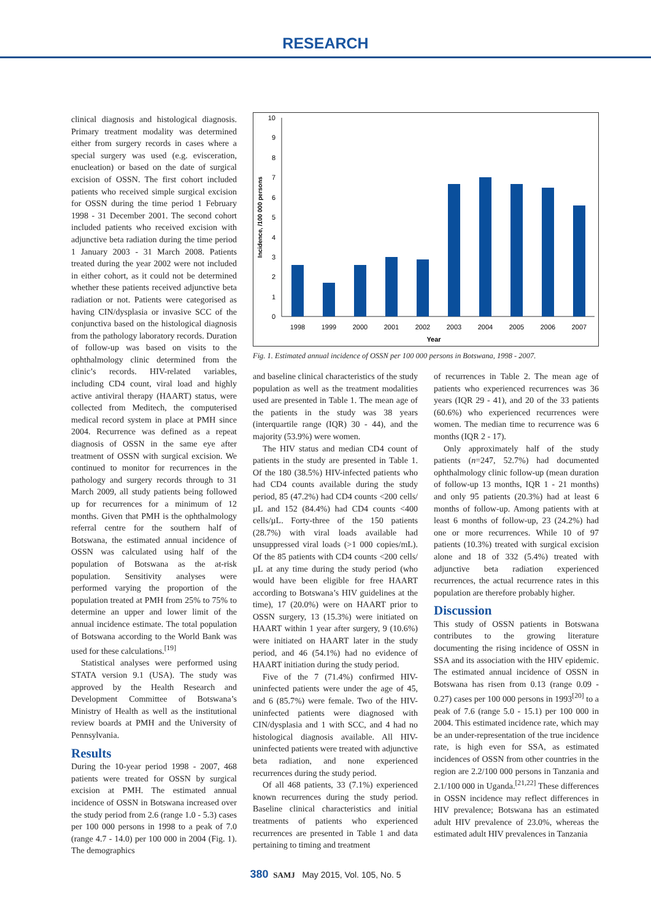RESEARCH
clinical diagnosis and histological diagnosis. Primary treatment modality was determined either from surgery records in cases where a special surgery was used (e.g. evisceration, enucleation) or based on the date of surgical excision of OSSN. The first cohort included patients who received simple surgical excision for OSSN during the time period 1 February 1998 - 31 December 2001. The second cohort included patients who received excision with adjunctive beta radiation during the time period 1 January 2003 - 31 March 2008. Patients treated during the year 2002 were not included in either cohort, as it could not be determined whether these patients received adjunctive beta radiation or not. Patients were categorised as having CIN/dysplasia or invasive SCC of the conjunctiva based on the histological diagnosis from the pathology laboratory records. Duration of follow-up was based on visits to the ophthalmology clinic determined from the clinic’s records. HIV-related variables, including CD4 count, viral load and highly active antiviral therapy (HAART) status, were collected from Meditech, the computerised medical record system in place at PMH since 2004. Recurrence was defined as a repeat diagnosis of OSSN in the same eye after treatment of OSSN with surgical excision. We continued to monitor for recurrences in the pathology and surgery records through to 31 March 2009, all study patients being followed up for recurrences for a minimum of 12 months. Given that PMH is the ophthalmology referral centre for the southern half of Botswana, the estimated annual incidence of OSSN was calculated using half of the population of Botswana as the at-risk population. Sensitivity analyses were performed varying the proportion of the population treated at PMH from 25% to 75% to determine an upper and lower limit of the annual incidence estimate. The total population of Botswana according to the World Bank was used for these calculations.<sup>[19]</sup>
Statistical analyses were performed using STATA version 9.1 (USA). The study was approved by the Health Research and Development Committee of Botswana’s Ministry of Health as well as the institutional review boards at PMH and the University of Pennsylvania.
Results
During the 10-year period 1998 - 2007, 468 patients were treated for OSSN by surgical excision at PMH. The estimated annual incidence of OSSN in Botswana increased over the study period from 2.6 (range 1.0 - 5.3) cases per 100 000 persons in 1998 to a peak of 7.0 (range 4.7 - 14.0) per 100 000 in 2004 (Fig. 1). The demographics
0
1
2
3
4
5
6
7
8
9
10
Incidence, /100 000 persons
1998
1999
2000
2001
2002
2003
2004
2005
2006
2007
Year
Fig. 1. Estimated annual incidence of OSSN per 100 000 persons in Botswana, 1998 - 2007.
and baseline clinical characteristics of the study population as well as the treatment modalities used are presented in Table 1. The mean age of the patients in the study was 38 years (interquartile range (IQR) 30 - 44), and the majority (53.9%) were women.
The HIV status and median CD4 count of patients in the study are presented in Table 1. Of the 180 (38.5%) HIV-infected patients who had CD4 counts available during the study period, 85 (47.2%) had CD4 counts <200 cells/µL and 152 (84.4%) had CD4 counts <400 cells/µL. Forty-three of the 150 patients (28.7%) with viral loads available had unsuppressed viral loads (>1 000 copies/mL). Of the 85 patients with CD4 counts <200 cells/µL at any time during the study period (who would have been eligible for free HAART according to Botswana’s HIV guidelines at the time), 17 (20.0%) were on HAART prior to OSSN surgery, 13 (15.3%) were initiated on HAART within 1 year after surgery, 9 (10.6%) were initiated on HAART later in the study period, and 46 (54.1%) had no evidence of HAART initiation during the study period.
Five of the 7 (71.4%) confirmed HIV-uninfected patients were under the age of 45, and 6 (85.7%) were female. Two of the HIV-uninfected patients were diagnosed with CIN/dysplasia and 1 with SCC, and 4 had no histological diagnosis available. All HIV-uninfected patients were treated with adjunctive beta radiation, and none experienced recurrences during the study period.
Of all 468 patients, 33 (7.1%) experienced known recurrences during the study period. Baseline clinical characteristics and initial treatments of patients who experienced recurrences are presented in Table 1 and data pertaining to timing and treatment
of recurrences in Table 2. The mean age of patients who experienced recurrences was 36 years (IQR 29 - 41), and 20 of the 33 patients (60.6%) who experienced recurrences were women. The median time to recurrence was 6 months (IQR 2 - 17).
Only approximately half of the study patients (n=247, 52.7%) had documented ophthalmology clinic follow-up (mean duration of follow-up 13 months, IQR 1 - 21 months) and only 95 patients (20.3%) had at least 6 months of follow-up. Among patients with at least 6 months of follow-up, 23 (24.2%) had one or more recurrences. While 10 of 97 patients (10.3%) treated with surgical excision alone and 18 of 332 (5.4%) treated with adjunctive beta radiation experienced recurrences, the actual recurrence rates in this population are therefore probably higher.
Discussion
This study of OSSN patients in Botswana contributes to the growing literature documenting the rising incidence of OSSN in SSA and its association with the HIV epidemic. The estimated annual incidence of OSSN in Botswana has risen from 0.13 (range 0.09 - 0.27) cases per 100 000 persons in 1993<sup>[20]</sup> to a peak of 7.6 (range 5.0 - 15.1) per 100 000 in 2004. This estimated incidence rate, which may be an under-representation of the true incidence rate, is high even for SSA, as estimated incidences of OSSN from other countries in the region are 2.2/100 000 persons in Tanzania and 2.1/100 000 in Uganda.<sup>[21,22]</sup> These differences in OSSN incidence may reflect differences in HIV prevalence; Botswana has an estimated adult HIV prevalence of 23.0%, whereas the estimated adult HIV prevalences in Tanzania
380 SAMJ May 2015, Vol. 105, No. 5